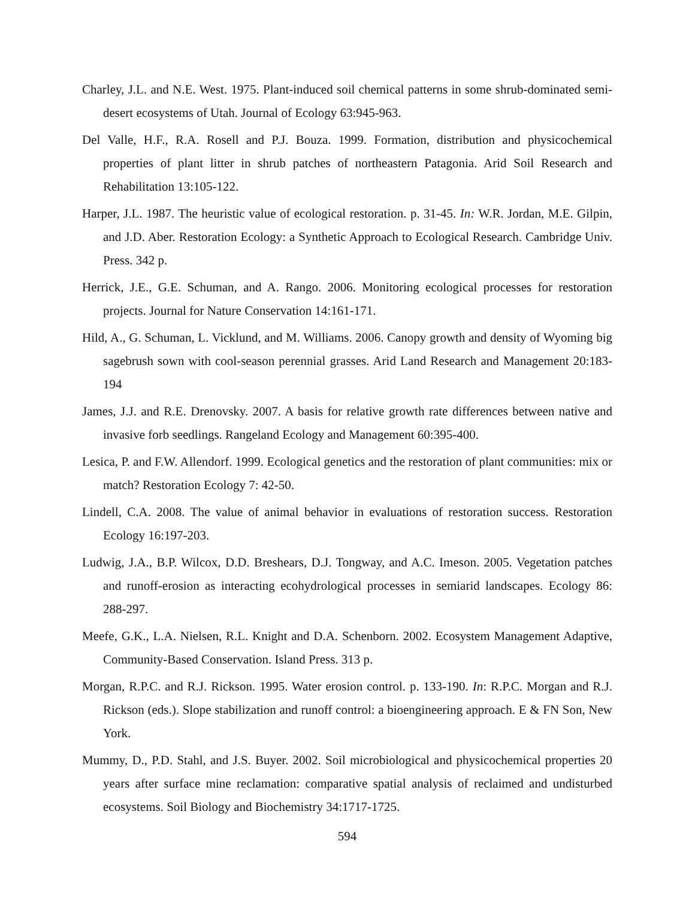Charley, J.L. and N.E. West. 1975. Plant-induced soil chemical patterns in some shrub-dominated semi-desert ecosystems of Utah. Journal of Ecology 63:945-963.
Del Valle, H.F., R.A. Rosell and P.J. Bouza. 1999. Formation, distribution and physicochemical properties of plant litter in shrub patches of northeastern Patagonia. Arid Soil Research and Rehabilitation 13:105-122.
Harper, J.L. 1987. The heuristic value of ecological restoration. p. 31-45. In: W.R. Jordan, M.E. Gilpin, and J.D. Aber. Restoration Ecology: a Synthetic Approach to Ecological Research. Cambridge Univ. Press. 342 p.
Herrick, J.E., G.E. Schuman, and A. Rango. 2006. Monitoring ecological processes for restoration projects. Journal for Nature Conservation 14:161-171.
Hild, A., G. Schuman, L. Vicklund, and M. Williams. 2006. Canopy growth and density of Wyoming big sagebrush sown with cool-season perennial grasses. Arid Land Research and Management 20:183-194
James, J.J. and R.E. Drenovsky. 2007. A basis for relative growth rate differences between native and invasive forb seedlings. Rangeland Ecology and Management 60:395-400.
Lesica, P. and F.W. Allendorf. 1999. Ecological genetics and the restoration of plant communities: mix or match? Restoration Ecology 7: 42-50.
Lindell, C.A. 2008. The value of animal behavior in evaluations of restoration success. Restoration Ecology 16:197-203.
Ludwig, J.A., B.P. Wilcox, D.D. Breshears, D.J. Tongway, and A.C. Imeson. 2005. Vegetation patches and runoff-erosion as interacting ecohydrological processes in semiarid landscapes. Ecology 86: 288-297.
Meefe, G.K., L.A. Nielsen, R.L. Knight and D.A. Schenborn. 2002. Ecosystem Management Adaptive, Community-Based Conservation. Island Press. 313 p.
Morgan, R.P.C. and R.J. Rickson. 1995. Water erosion control. p. 133-190. In: R.P.C. Morgan and R.J. Rickson (eds.). Slope stabilization and runoff control: a bioengineering approach. E & FN Son, New York.
Mummy, D., P.D. Stahl, and J.S. Buyer. 2002. Soil microbiological and physicochemical properties 20 years after surface mine reclamation: comparative spatial analysis of reclaimed and undisturbed ecosystems. Soil Biology and Biochemistry 34:1717-1725.
594